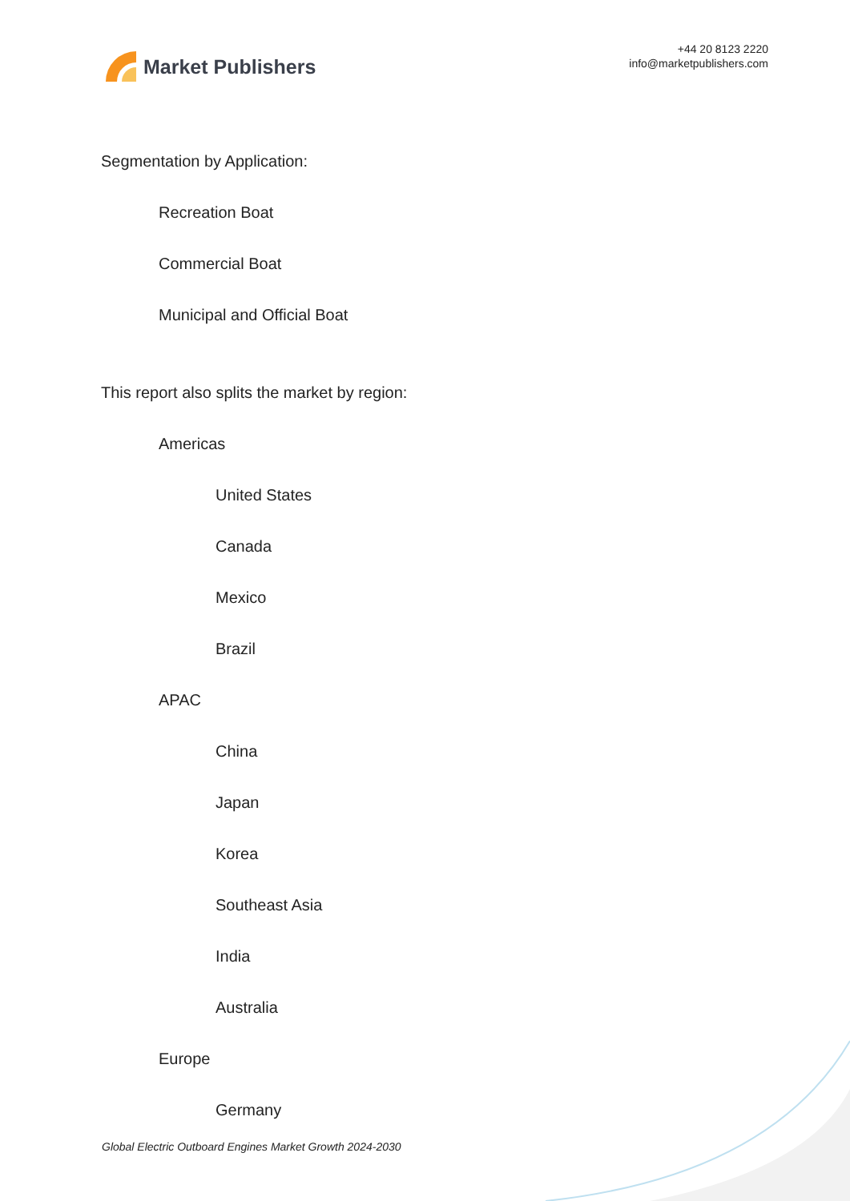Market Publishers
+44 20 8123 2220
info@marketpublishers.com
Segmentation by Application:
Recreation Boat
Commercial Boat
Municipal and Official Boat
This report also splits the market by region:
Americas
United States
Canada
Mexico
Brazil
APAC
China
Japan
Korea
Southeast Asia
India
Australia
Europe
Germany
Global Electric Outboard Engines Market Growth 2024-2030